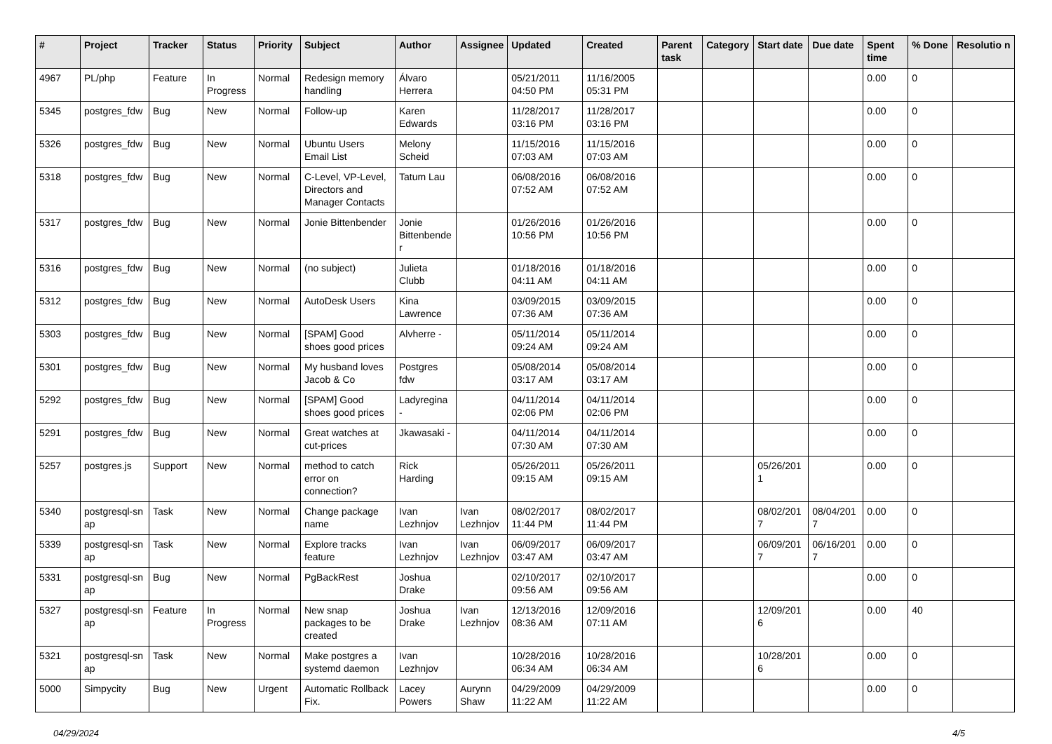| # | Project | Tracker | Status | Priority | Subject | Author | Assignee | Updated | Created | Parent task | Category | Start date | Due date | Spent time | % Done | Resolutio n |
| --- | --- | --- | --- | --- | --- | --- | --- | --- | --- | --- | --- | --- | --- | --- | --- | --- |
| 4967 | PL/php | Feature | In Progress | Normal | Redesign memory handling | Álvaro Herrera | | 05/21/2011 04:50 PM | 11/16/2005 05:31 PM | | | | | 0.00 | 0 | |
| 5345 | postgres_fdw | Bug | New | Normal | Follow-up | Karen Edwards | | 11/28/2017 03:16 PM | 11/28/2017 03:16 PM | | | | | 0.00 | 0 | |
| 5326 | postgres_fdw | Bug | New | Normal | Ubuntu Users Email List | Melony Scheid | | 11/15/2016 07:03 AM | 11/15/2016 07:03 AM | | | | | 0.00 | 0 | |
| 5318 | postgres_fdw | Bug | New | Normal | C-Level, VP-Level, Directors and Manager Contacts | Tatum Lau | | 06/08/2016 07:52 AM | 06/08/2016 07:52 AM | | | | | 0.00 | 0 | |
| 5317 | postgres_fdw | Bug | New | Normal | Jonie Bittenbender | Jonie Bittenbende r | | 01/26/2016 10:56 PM | 01/26/2016 10:56 PM | | | | | 0.00 | 0 | |
| 5316 | postgres_fdw | Bug | New | Normal | (no subject) | Julieta Clubb | | 01/18/2016 04:11 AM | 01/18/2016 04:11 AM | | | | | 0.00 | 0 | |
| 5312 | postgres_fdw | Bug | New | Normal | AutoDesk Users | Kina Lawrence | | 03/09/2015 07:36 AM | 03/09/2015 07:36 AM | | | | | 0.00 | 0 | |
| 5303 | postgres_fdw | Bug | New | Normal | [SPAM] Good shoes good prices | Alvherre - | | 05/11/2014 09:24 AM | 05/11/2014 09:24 AM | | | | | 0.00 | 0 | |
| 5301 | postgres_fdw | Bug | New | Normal | My husband loves Jacob & Co | Postgres fdw | | 05/08/2014 03:17 AM | 05/08/2014 03:17 AM | | | | | 0.00 | 0 | |
| 5292 | postgres_fdw | Bug | New | Normal | [SPAM] Good shoes good prices | Ladyregina - | | 04/11/2014 02:06 PM | 04/11/2014 02:06 PM | | | | | 0.00 | 0 | |
| 5291 | postgres_fdw | Bug | New | Normal | Great watches at cut-prices | Jkawasaki - | | 04/11/2014 07:30 AM | 04/11/2014 07:30 AM | | | | | 0.00 | 0 | |
| 5257 | postgres.js | Support | New | Normal | method to catch error on connection? | Rick Harding | | 05/26/2011 09:15 AM | 05/26/2011 09:15 AM | | | 05/26/201 1 | | 0.00 | 0 | |
| 5340 | postgresql-sn ap | Task | New | Normal | Change package name | Ivan Lezhnjov | Ivan Lezhnjov | 08/02/2017 11:44 PM | 08/02/2017 11:44 PM | | | 08/02/201 7 | 08/04/201 7 | 0.00 | 0 | |
| 5339 | postgresql-sn ap | Task | New | Normal | Explore tracks feature | Ivan Lezhnjov | Ivan Lezhnjov | 06/09/2017 03:47 AM | 06/09/2017 03:47 AM | | | 06/09/201 7 | 06/16/201 7 | 0.00 | 0 | |
| 5331 | postgresql-sn ap | Bug | New | Normal | PgBackRest | Joshua Drake | | 02/10/2017 09:56 AM | 02/10/2017 09:56 AM | | | | | 0.00 | 0 | |
| 5327 | postgresql-sn ap | Feature | In Progress | Normal | New snap packages to be created | Joshua Drake | Ivan Lezhnjov | 12/13/2016 08:36 AM | 12/09/2016 07:11 AM | | | 12/09/201 6 | | 0.00 | 40 | |
| 5321 | postgresql-sn ap | Task | New | Normal | Make postgres a systemd daemon | Ivan Lezhnjov | | 10/28/2016 06:34 AM | 10/28/2016 06:34 AM | | | 10/28/201 6 | | 0.00 | 0 | |
| 5000 | Simpycity | Bug | New | Urgent | Automatic Rollback Fix. | Lacey Powers | Aurynn Shaw | 04/29/2009 11:22 AM | 04/29/2009 11:22 AM | | | | | 0.00 | 0 | |
04/29/2024 4/5